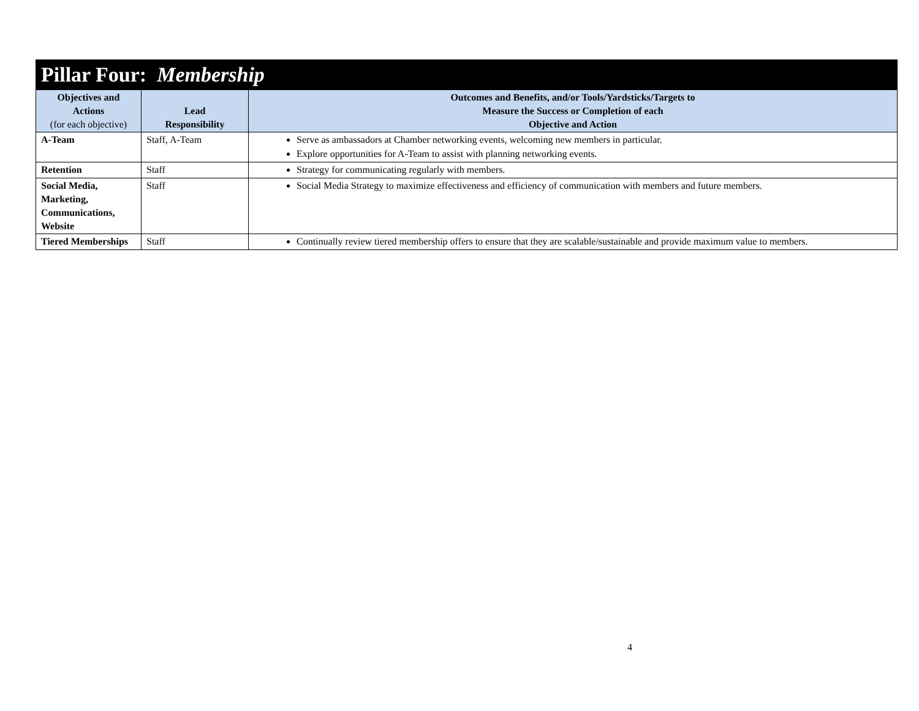| Pillar Four: Membership | | |
| --- | --- | --- |
| Objectives and Actions (for each objective) | Lead Responsibility | Outcomes and Benefits, and/or Tools/Yardsticks/Targets to Measure the Success or Completion of each Objective and Action |
| A-Team | Staff, A-Team | Serve as ambassadors at Chamber networking events, welcoming new members in particular. Explore opportunities for A-Team to assist with planning networking events. |
| Retention | Staff | Strategy for communicating regularly with members. |
| Social Media, Marketing, Communications, Website | Staff | Social Media Strategy to maximize effectiveness and efficiency of communication with members and future members. |
| Tiered Memberships | Staff | Continually review tiered membership offers to ensure that they are scalable/sustainable and provide maximum value to members. |
4